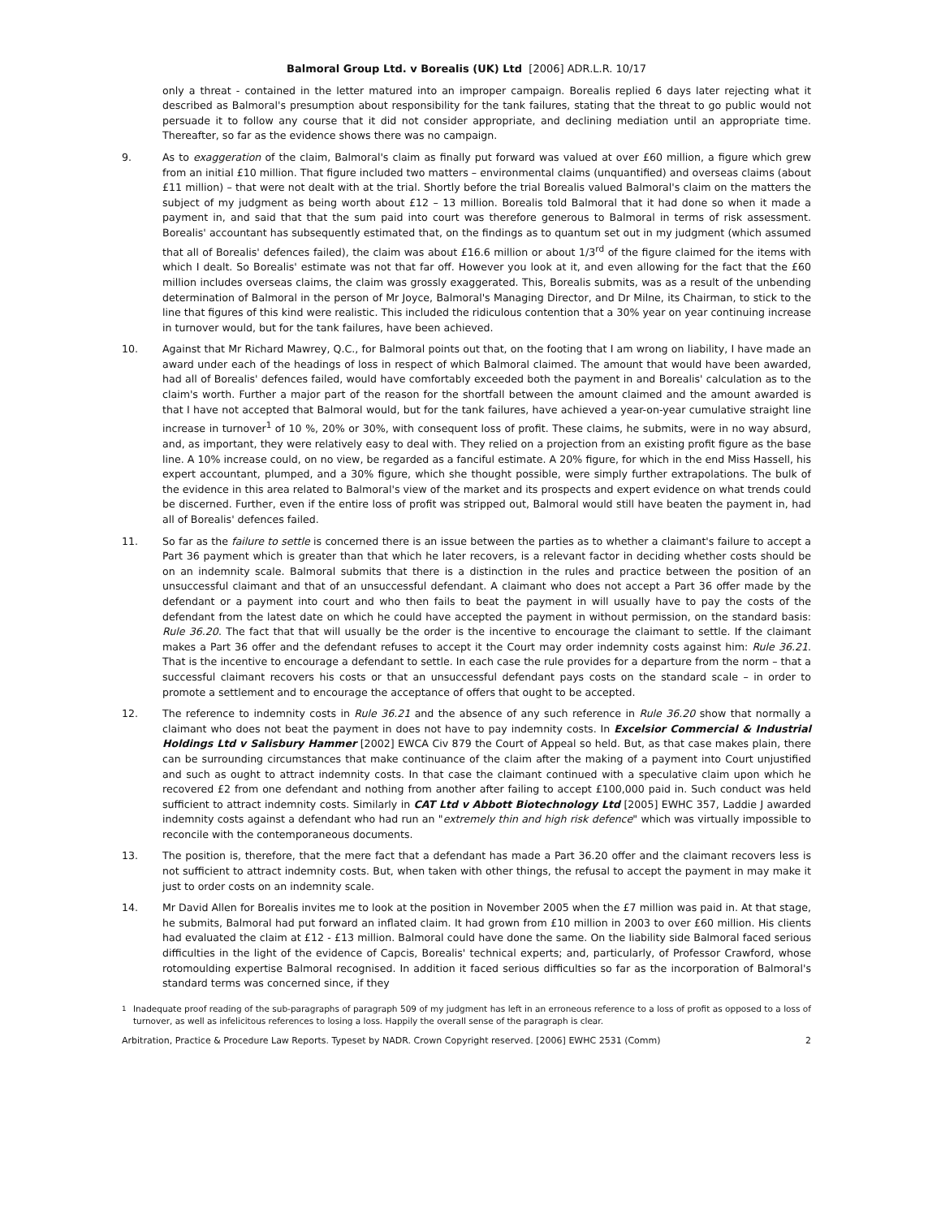Balmoral Group Ltd. v Borealis (UK) Ltd [2006] ADR.L.R. 10/17
only a threat - contained in the letter matured into an improper campaign. Borealis replied 6 days later rejecting what it described as Balmoral's presumption about responsibility for the tank failures, stating that the threat to go public would not persuade it to follow any course that it did not consider appropriate, and declining mediation until an appropriate time. Thereafter, so far as the evidence shows there was no campaign.
9. As to exaggeration of the claim, Balmoral's claim as finally put forward was valued at over £60 million, a figure which grew from an initial £10 million. That figure included two matters – environmental claims (unquantified) and overseas claims (about £11 million) – that were not dealt with at the trial. Shortly before the trial Borealis valued Balmoral's claim on the matters the subject of my judgment as being worth about £12 – 13 million. Borealis told Balmoral that it had done so when it made a payment in, and said that that the sum paid into court was therefore generous to Balmoral in terms of risk assessment. Borealis' accountant has subsequently estimated that, on the findings as to quantum set out in my judgment (which assumed that all of Borealis' defences failed), the claim was about £16.6 million or about 1/3<sup>rd</sup> of the figure claimed for the items with which I dealt. So Borealis' estimate was not that far off. However you look at it, and even allowing for the fact that the £60 million includes overseas claims, the claim was grossly exaggerated. This, Borealis submits, was as a result of the unbending determination of Balmoral in the person of Mr Joyce, Balmoral's Managing Director, and Dr Milne, its Chairman, to stick to the line that figures of this kind were realistic. This included the ridiculous contention that a 30% year on year continuing increase in turnover would, but for the tank failures, have been achieved.
10. Against that Mr Richard Mawrey, Q.C., for Balmoral points out that, on the footing that I am wrong on liability, I have made an award under each of the headings of loss in respect of which Balmoral claimed. The amount that would have been awarded, had all of Borealis' defences failed, would have comfortably exceeded both the payment in and Borealis' calculation as to the claim's worth. Further a major part of the reason for the shortfall between the amount claimed and the amount awarded is that I have not accepted that Balmoral would, but for the tank failures, have achieved a year-on-year cumulative straight line increase in turnover<sup>1</sup> of 10 %, 20% or 30%, with consequent loss of profit. These claims, he submits, were in no way absurd, and, as important, they were relatively easy to deal with. They relied on a projection from an existing profit figure as the base line. A 10% increase could, on no view, be regarded as a fanciful estimate. A 20% figure, for which in the end Miss Hassell, his expert accountant, plumped, and a 30% figure, which she thought possible, were simply further extrapolations. The bulk of the evidence in this area related to Balmoral's view of the market and its prospects and expert evidence on what trends could be discerned. Further, even if the entire loss of profit was stripped out, Balmoral would still have beaten the payment in, had all of Borealis' defences failed.
11. So far as the failure to settle is concerned there is an issue between the parties as to whether a claimant's failure to accept a Part 36 payment which is greater than that which he later recovers, is a relevant factor in deciding whether costs should be on an indemnity scale. Balmoral submits that there is a distinction in the rules and practice between the position of an unsuccessful claimant and that of an unsuccessful defendant. A claimant who does not accept a Part 36 offer made by the defendant or a payment into court and who then fails to beat the payment in will usually have to pay the costs of the defendant from the latest date on which he could have accepted the payment in without permission, on the standard basis: Rule 36.20. The fact that that will usually be the order is the incentive to encourage the claimant to settle. If the claimant makes a Part 36 offer and the defendant refuses to accept it the Court may order indemnity costs against him: Rule 36.21. That is the incentive to encourage a defendant to settle. In each case the rule provides for a departure from the norm – that a successful claimant recovers his costs or that an unsuccessful defendant pays costs on the standard scale – in order to promote a settlement and to encourage the acceptance of offers that ought to be accepted.
12. The reference to indemnity costs in Rule 36.21 and the absence of any such reference in Rule 36.20 show that normally a claimant who does not beat the payment in does not have to pay indemnity costs. In Excelsior Commercial & Industrial Holdings Ltd v Salisbury Hammer [2002] EWCA Civ 879 the Court of Appeal so held. But, as that case makes plain, there can be surrounding circumstances that make continuance of the claim after the making of a payment into Court unjustified and such as ought to attract indemnity costs. In that case the claimant continued with a speculative claim upon which he recovered £2 from one defendant and nothing from another after failing to accept £100,000 paid in. Such conduct was held sufficient to attract indemnity costs. Similarly in CAT Ltd v Abbott Biotechnology Ltd [2005] EWHC 357, Laddie J awarded indemnity costs against a defendant who had run an "extremely thin and high risk defence" which was virtually impossible to reconcile with the contemporaneous documents.
13. The position is, therefore, that the mere fact that a defendant has made a Part 36.20 offer and the claimant recovers less is not sufficient to attract indemnity costs. But, when taken with other things, the refusal to accept the payment in may make it just to order costs on an indemnity scale.
14. Mr David Allen for Borealis invites me to look at the position in November 2005 when the £7 million was paid in. At that stage, he submits, Balmoral had put forward an inflated claim. It had grown from £10 million in 2003 to over £60 million. His clients had evaluated the claim at £12 - £13 million. Balmoral could have done the same. On the liability side Balmoral faced serious difficulties in the light of the evidence of Capcis, Borealis' technical experts; and, particularly, of Professor Crawford, whose rotomoulding expertise Balmoral recognised. In addition it faced serious difficulties so far as the incorporation of Balmoral's standard terms was concerned since, if they
<sup>1</sup> Inadequate proof reading of the sub-paragraphs of paragraph 509 of my judgment has left in an erroneous reference to a loss of profit as opposed to a loss of turnover, as well as infelicitous references to losing a loss. Happily the overall sense of the paragraph is clear.
Arbitration, Practice & Procedure Law Reports. Typeset by NADR. Crown Copyright reserved. [2006] EWHC 2531 (Comm) 2